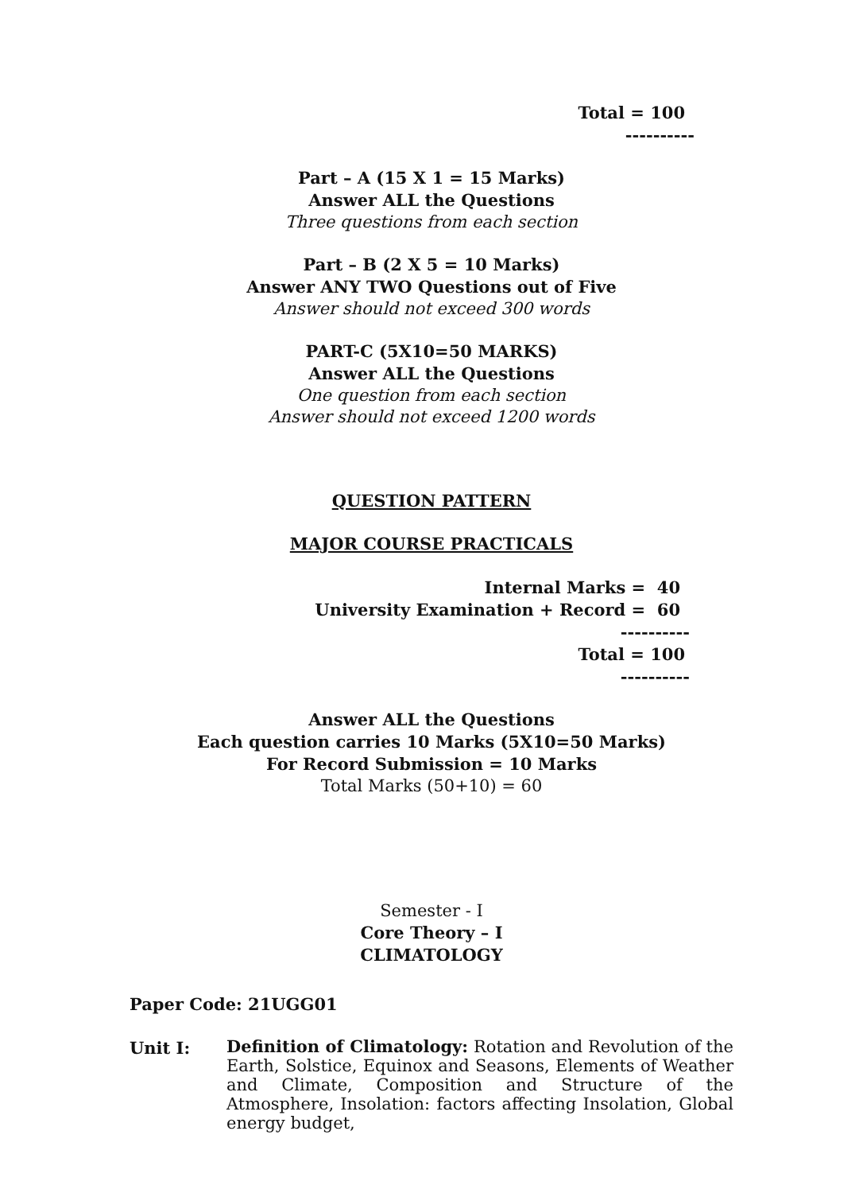Total = 100
----------
Part – A (15 X 1 = 15 Marks)
Answer ALL the Questions
Three questions from each section
Part – B (2 X 5 = 10 Marks)
Answer ANY TWO Questions out of Five
Answer should not exceed 300 words
PART-C (5X10=50 MARKS)
Answer ALL the Questions
One question from each section
Answer should not exceed 1200 words
QUESTION PATTERN
MAJOR COURSE PRACTICALS
Internal Marks = 40
University Examination + Record = 60
----------
Total = 100
----------
Answer ALL the Questions
Each question carries 10 Marks (5X10=50 Marks)
For Record Submission = 10 Marks
Total Marks (50+10) = 60
Semester - I
Core Theory – I
CLIMATOLOGY
Paper Code: 21UGG01
Unit I:
Definition of Climatology: Rotation and Revolution of the Earth, Solstice, Equinox and Seasons, Elements of Weather and Climate, Composition and Structure of the Atmosphere, Insolation: factors affecting Insolation, Global energy budget,